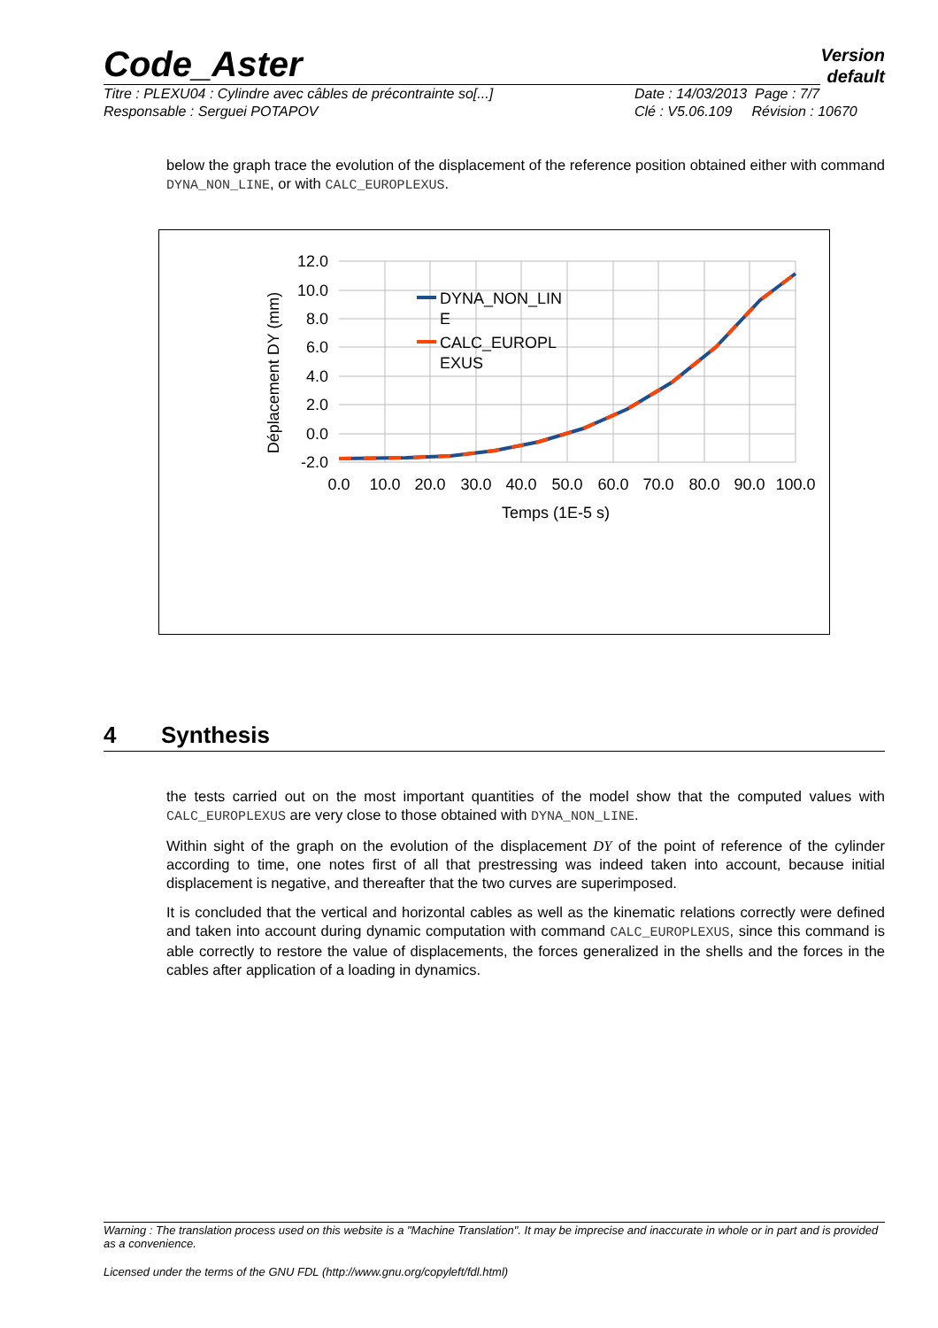Version
default
Code_Aster
Titre : PLEXU04 : Cylindre avec câbles de précontrainte so[...]
Responsable : Serguei POTAPOV
Date : 14/03/2013 Page : 7/7
Clé : V5.06.109 Révision : 10670
below the graph trace the evolution of the displacement of the reference position obtained either with command DYNA_NON_LINE, or with CALC_EUROPLEXUS.
12.0
10.0
8.0
6.0
4.0
2.0
0.0
-2.0
0.0
10.0
20.0
30.0
40.0
50.0
60.0
70.0
80.0
90.0
100.0
Temps (1E-5 s)
Déplacement DY (mm)
DYNA_NON_LIN
E
CALC_EUROPL
EXUS
4 Synthesis
the tests carried out on the most important quantities of the model show that the computed values with CALC_EUROPLEXUS are very close to those obtained with DYNA_NON_LINE.
Within sight of the graph on the evolution of the displacement DY of the point of reference of the cylinder according to time, one notes first of all that prestressing was indeed taken into account, because initial displacement is negative, and thereafter that the two curves are superimposed.
It is concluded that the vertical and horizontal cables as well as the kinematic relations correctly were defined and taken into account during dynamic computation with command CALC_EUROPLEXUS, since this command is able correctly to restore the value of displacements, the forces generalized in the shells and the forces in the cables after application of a loading in dynamics.
Warning : The translation process used on this website is a "Machine Translation". It may be imprecise and inaccurate in whole or in part and is provided as a convenience.
Licensed under the terms of the GNU FDL (http://www.gnu.org/copyleft/fdl.html)